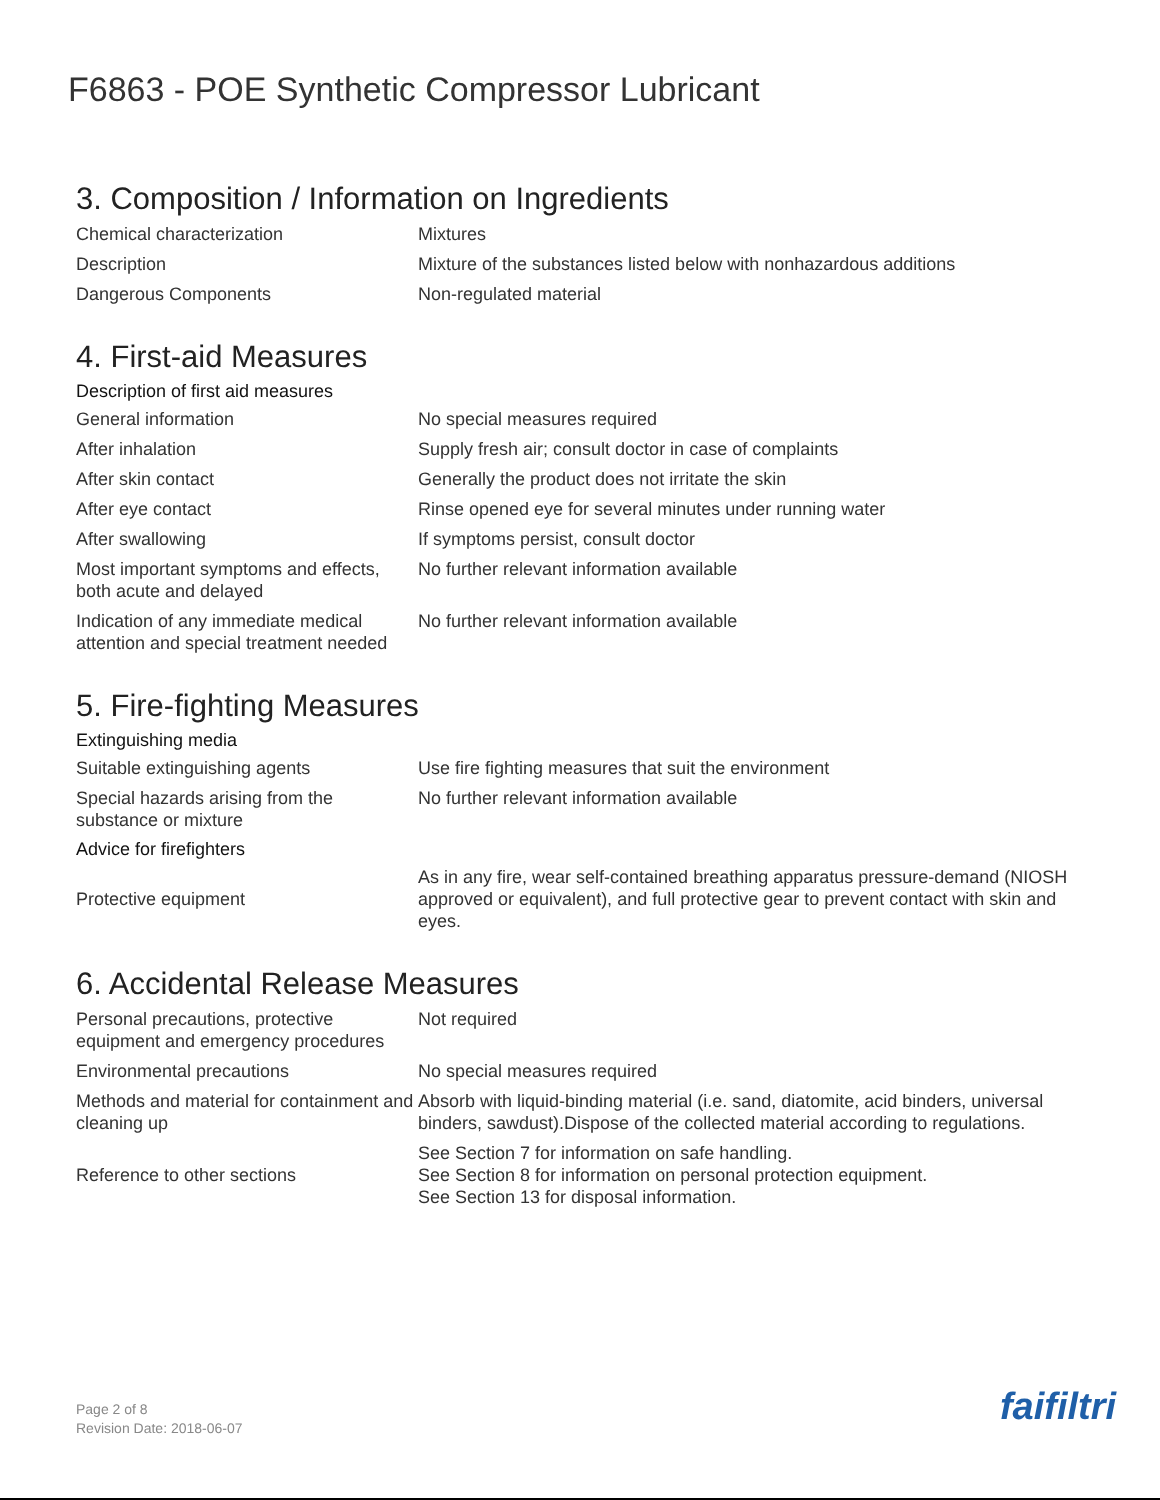F6863 - POE Synthetic Compressor Lubricant
3. Composition / Information on Ingredients
| Chemical characterization | Mixtures |
| Description | Mixture of the substances listed below with nonhazardous additions |
| Dangerous Components | Non-regulated material |
4. First-aid Measures
Description of first aid measures
| General information | No special measures required |
| After inhalation | Supply fresh air; consult doctor in case of complaints |
| After skin contact | Generally the product does not irritate the skin |
| After eye contact | Rinse opened eye for several minutes under running water |
| After swallowing | If symptoms persist, consult doctor |
| Most important symptoms and effects, both acute and delayed | No further relevant information available |
| Indication of any immediate medical attention and special treatment needed | No further relevant information available |
5. Fire-fighting Measures
Extinguishing media
| Suitable extinguishing agents | Use fire fighting measures that suit the environment |
| Special hazards arising from the substance or mixture | No further relevant information available |
Advice for firefighters
| Protective equipment | As in any fire, wear self-contained breathing apparatus pressure-demand (NIOSH approved or equivalent), and full protective gear to prevent contact with skin and eyes. |
6. Accidental Release Measures
| Personal precautions, protective equipment and emergency procedures | Not required |
| Environmental precautions | No special measures required |
| Methods and material for containment and cleaning up | Absorb with liquid-binding material (i.e. sand, diatomite, acid binders, universal binders, sawdust).Dispose of the collected material according to regulations. |
| Reference to other sections | See Section 7 for information on safe handling. See Section 8 for information on personal protection equipment. See Section 13 for disposal information. |
Page 2 of 8
Revision Date: 2018-06-07
faifiltri